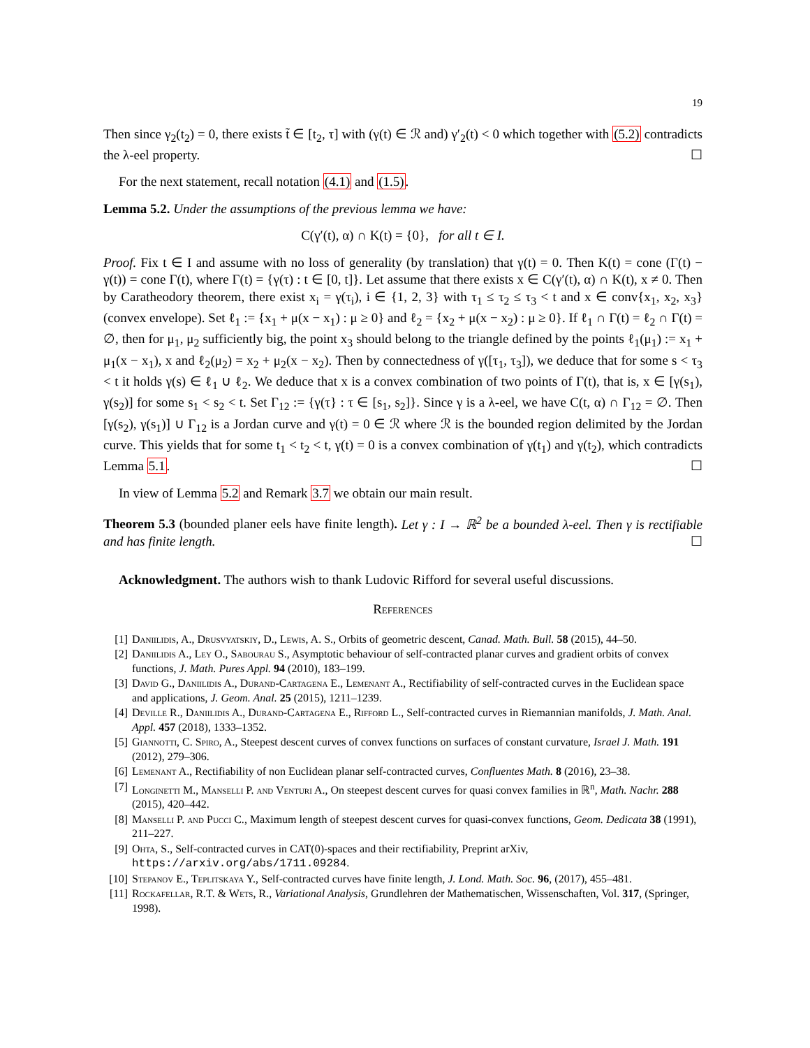19
Then since γ<sub>2</sub>(t<sub>2</sub>) = 0, there exists t̃ ∈ [t<sub>2</sub>, τ] with (γ(t) ∈ ℛ and) γ′<sub>2</sub>(t) < 0 which together with (5.2) contradicts the λ-eel property. ☐
For the next statement, recall notation (4.1) and (1.5).
Lemma 5.2. Under the assumptions of the previous lemma we have:
C(γ′(t), α) ∩ K(t) = {0}, for all t ∈ I.
Proof. Fix t ∈ I and assume with no loss of generality (by translation) that γ(t) = 0. Then K(t) = cone (Γ(t) − γ(t)) = cone Γ(t), where Γ(t) = {γ(τ) : t ∈ [0, t]}. Let assume that there exists x ∈ C(γ′(t), α) ∩ K(t), x ≠ 0. Then by Caratheodory theorem, there exist x<sub>i</sub> = γ(τ<sub>i</sub>), i ∈ {1, 2, 3} with τ<sub>1</sub> ≤ τ<sub>2</sub> ≤ τ<sub>3</sub> < t and x ∈ conv{x<sub>1</sub>, x<sub>2</sub>, x<sub>3</sub>} (convex envelope). Set ℓ<sub>1</sub> := {x<sub>1</sub> + μ(x − x<sub>1</sub>) : μ ≥ 0} and ℓ<sub>2</sub> = {x<sub>2</sub> + μ(x − x<sub>2</sub>) : μ ≥ 0}. If ℓ<sub>1</sub> ∩ Γ(t) = ℓ<sub>2</sub> ∩ Γ(t) = ∅, then for μ<sub>1</sub>, μ<sub>2</sub> sufficiently big, the point x<sub>3</sub> should belong to the triangle defined by the points ℓ<sub>1</sub>(μ<sub>1</sub>) := x<sub>1</sub> + μ<sub>1</sub>(x − x<sub>1</sub>), x and ℓ<sub>2</sub>(μ<sub>2</sub>) = x<sub>2</sub> + μ<sub>2</sub>(x − x<sub>2</sub>). Then by connectedness of γ([τ<sub>1</sub>, τ<sub>3</sub>]), we deduce that for some s < τ<sub>3</sub> < t it holds γ(s) ∈ ℓ<sub>1</sub> ∪ ℓ<sub>2</sub>. We deduce that x is a convex combination of two points of Γ(t), that is, x ∈ [γ(s<sub>1</sub>), γ(s<sub>2</sub>)] for some s<sub>1</sub> < s<sub>2</sub> < t. Set Γ<sub>12</sub> := {γ(τ} : τ ∈ [s<sub>1</sub>, s<sub>2</sub>]}. Since γ is a λ-eel, we have C(t, α) ∩ Γ<sub>12</sub> = ∅. Then [γ(s<sub>2</sub>), γ(s<sub>1</sub>)] ∪ Γ<sub>12</sub> is a Jordan curve and γ(t) = 0 ∈ ℛ where ℛ is the bounded region delimited by the Jordan curve. This yields that for some t<sub>1</sub> < t<sub>2</sub> < t, γ(t) = 0 is a convex combination of γ(t<sub>1</sub>) and γ(t<sub>2</sub>), which contradicts Lemma 5.1. ☐
In view of Lemma 5.2 and Remark 3.7 we obtain our main result.
Theorem 5.3 (bounded planer eels have finite length). Let γ : I → ℝ<sup>2</sup> be a bounded λ-eel. Then γ is rectifiable and has finite length. ☐
Acknowledgment. The authors wish to thank Ludovic Rifford for several useful discussions.
References
[1] Daniilidis, A., Drusvyatskiy, D., Lewis, A. S., Orbits of geometric descent, Canad. Math. Bull. 58 (2015), 44–50.
[2] Daniilidis A., Ley O., Sabourau S., Asymptotic behaviour of self-contracted planar curves and gradient orbits of convex functions, J. Math. Pures Appl. 94 (2010), 183–199.
[3] David G., Daniilidis A., Durand-Cartagena E., Lemenant A., Rectifiability of self-contracted curves in the Euclidean space and applications, J. Geom. Anal. 25 (2015), 1211–1239.
[4] Deville R., Daniilidis A., Durand-Cartagena E., Rifford L., Self-contracted curves in Riemannian manifolds, J. Math. Anal. Appl. 457 (2018), 1333–1352.
[5] Giannotti, C. Spiro, A., Steepest descent curves of convex functions on surfaces of constant curvature, Israel J. Math. 191 (2012), 279–306.
[6] Lemenant A., Rectifiability of non Euclidean planar self-contracted curves, Confluentes Math. 8 (2016), 23–38.
[7] Longinetti M., Manselli P. and Venturi A., On steepest descent curves for quasi convex families in ℝ<sup>n</sup>, Math. Nachr. 288 (2015), 420–442.
[8] Manselli P. and Pucci C., Maximum length of steepest descent curves for quasi-convex functions, Geom. Dedicata 38 (1991), 211–227.
[9] Ohta, S., Self-contracted curves in CAT(0)-spaces and their rectifiability, Preprint arXiv, https://arxiv.org/abs/1711.09284.
[10] Stepanov E., Teplitskaya Y., Self-contracted curves have finite length, J. Lond. Math. Soc. 96, (2017), 455–481.
[11] Rockafellar, R.T. & Wets, R., Variational Analysis, Grundlehren der Mathematischen, Wissenschaften, Vol. 317, (Springer, 1998).